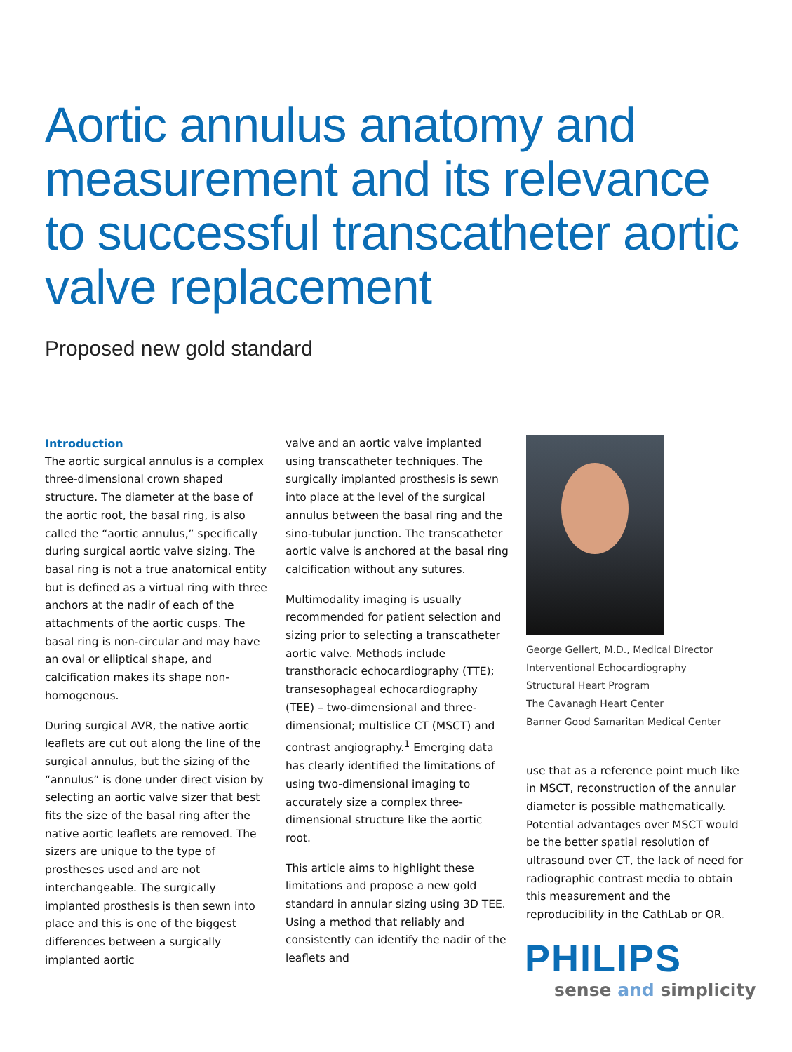Aortic annulus anatomy and measurement and its relevance to successful transcatheter aortic valve replacement
Proposed new gold standard
Introduction
The aortic surgical annulus is a complex three-dimensional crown shaped structure. The diameter at the base of the aortic root, the basal ring, is also called the “aortic annulus,” specifically during surgical aortic valve sizing. The basal ring is not a true anatomical entity but is defined as a virtual ring with three anchors at the nadir of each of the attachments of the aortic cusps. The basal ring is non-circular and may have an oval or elliptical shape, and calcification makes its shape non-homogenous.
During surgical AVR, the native aortic leaflets are cut out along the line of the surgical annulus, but the sizing of the “annulus” is done under direct vision by selecting an aortic valve sizer that best fits the size of the basal ring after the native aortic leaflets are removed. The sizers are unique to the type of prostheses used and are not interchangeable. The surgically implanted prosthesis is then sewn into place and this is one of the biggest differences between a surgically implanted aortic
valve and an aortic valve implanted using transcatheter techniques. The surgically implanted prosthesis is sewn into place at the level of the surgical annulus between the basal ring and the sino-tubular junction. The transcatheter aortic valve is anchored at the basal ring calcification without any sutures.
Multimodality imaging is usually recommended for patient selection and sizing prior to selecting a transcatheter aortic valve. Methods include transthoracic echocardiography (TTE); transesophageal echocardiography (TEE) – two-dimensional and three-dimensional; multislice CT (MSCT) and contrast angiography.<sup>1</sup> Emerging data has clearly identified the limitations of using two-dimensional imaging to accurately size a complex three-dimensional structure like the aortic root.
This article aims to highlight these limitations and propose a new gold standard in annular sizing using 3D TEE. Using a method that reliably and consistently can identify the nadir of the leaflets and
George Gellert, M.D., Medical Director
Interventional Echocardiography
Structural Heart Program
The Cavanagh Heart Center
Banner Good Samaritan Medical Center
use that as a reference point much like in MSCT, reconstruction of the annular diameter is possible mathematically. Potential advantages over MSCT would be the better spatial resolution of ultrasound over CT, the lack of need for radiographic contrast media to obtain this measurement and the reproducibility in the CathLab or OR.
PHILIPS
sense and simplicity